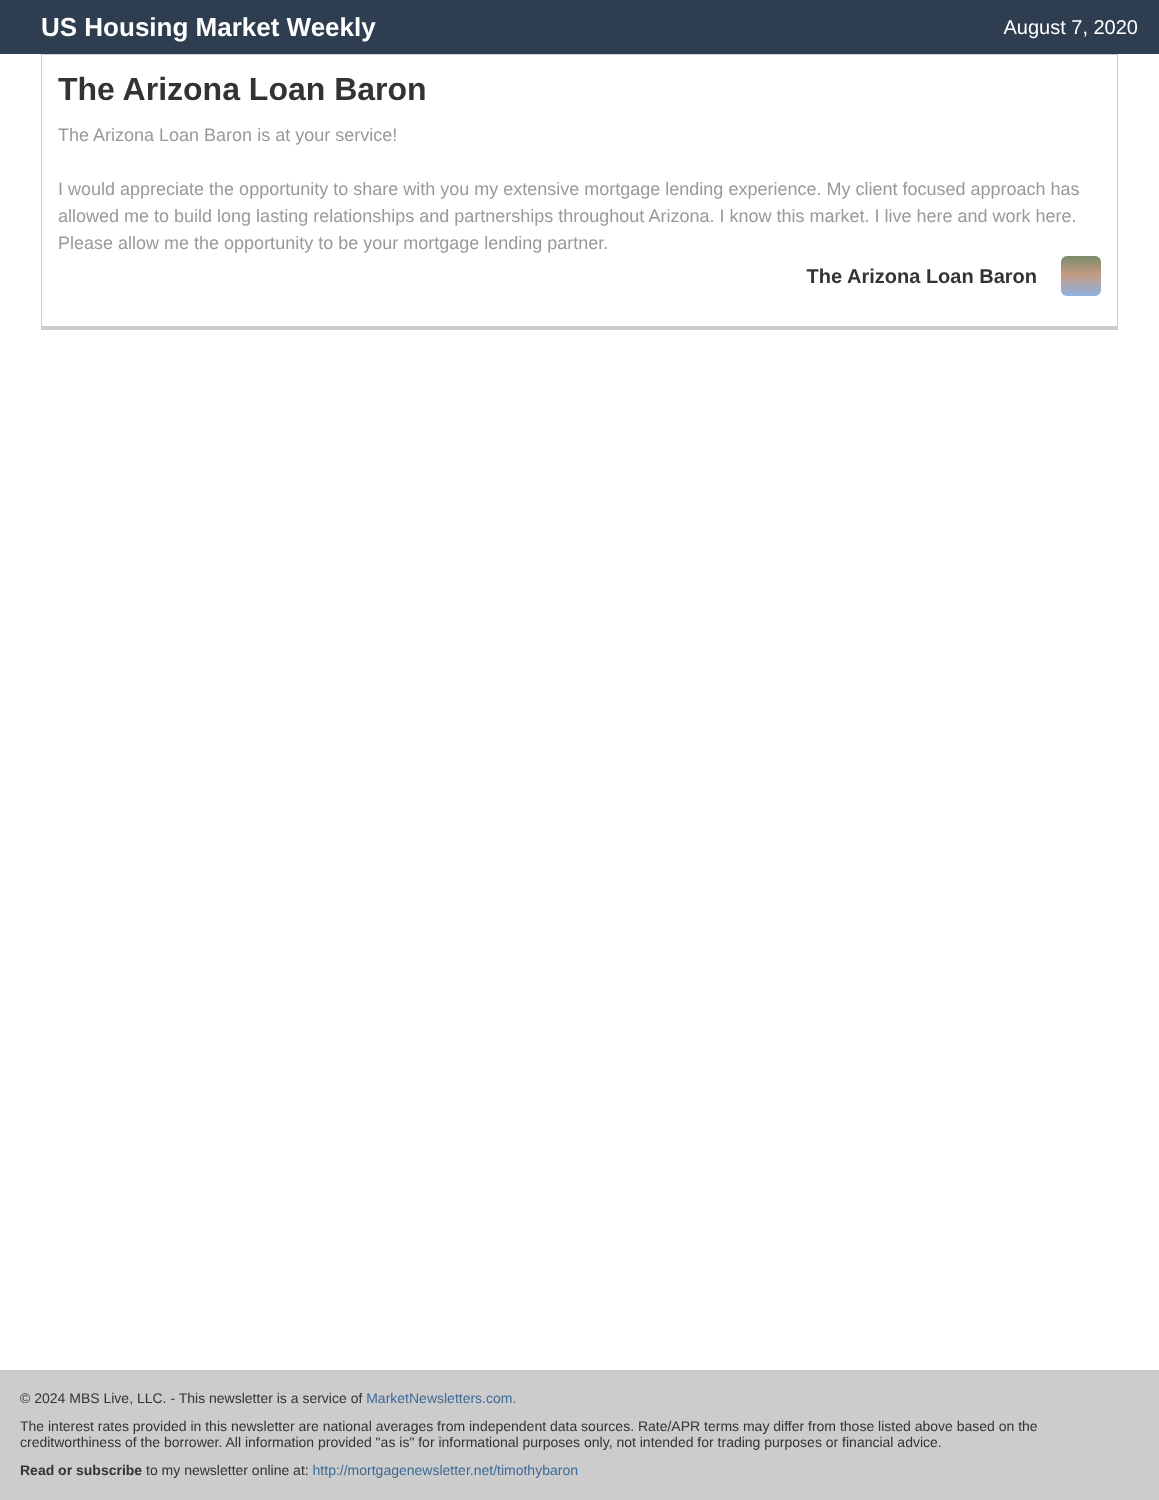US Housing Market Weekly
August 7, 2020
The Arizona Loan Baron
The Arizona Loan Baron is at your service!
I would appreciate the opportunity to share with you my extensive mortgage lending experience. My client focused approach has allowed me to build long lasting relationships and partnerships throughout Arizona. I know this market. I live here and work here. Please allow me the opportunity to be your mortgage lending partner.
The Arizona Loan Baron
© 2024 MBS Live, LLC. - This newsletter is a service of MarketNewsletters.com.
The interest rates provided in this newsletter are national averages from independent data sources. Rate/APR terms may differ from those listed above based on the creditworthiness of the borrower. All information provided "as is" for informational purposes only, not intended for trading purposes or financial advice.
Read or subscribe to my newsletter online at: http://mortgagenewsletter.net/timothybaron